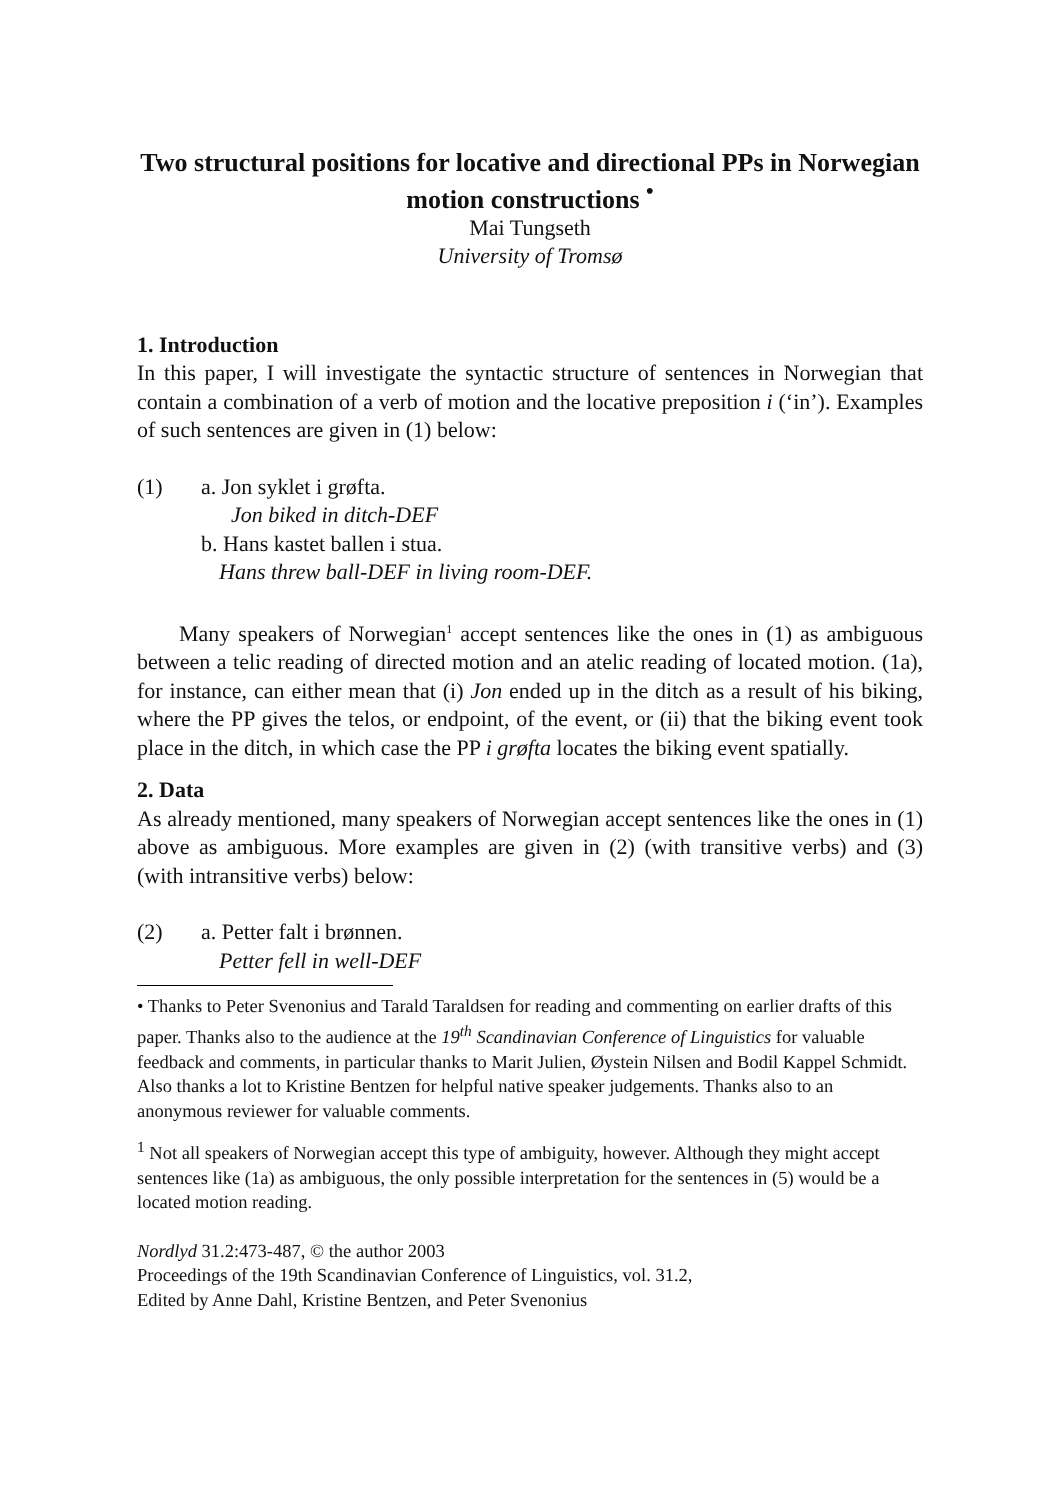Two structural positions for locative and directional PPs in Norwegian motion constructions <sup>•</sup>
Mai Tungseth
University of Tromsø
1. Introduction
In this paper, I will investigate the syntactic structure of sentences in Norwegian that contain a combination of a verb of motion and the locative preposition i (‘in’). Examples of such sentences are given in (1) below:
(1) a. Jon syklet i grøfta.
Jon biked in ditch-DEF
b. Hans kastet ballen i stua.
Hans threw ball-DEF in living room-DEF.
Many speakers of Norwegian<sup>1</sup> accept sentences like the ones in (1) as ambiguous between a telic reading of directed motion and an atelic reading of located motion. (1a), for instance, can either mean that (i) Jon ended up in the ditch as a result of his biking, where the PP gives the telos, or endpoint, of the event, or (ii) that the biking event took place in the ditch, in which case the PP i grøfta locates the biking event spatially.
2. Data
As already mentioned, many speakers of Norwegian accept sentences like the ones in (1) above as ambiguous. More examples are given in (2) (with transitive verbs) and (3) (with intransitive verbs) below:
(2) a. Petter falt i brønnen.
Petter fell in well-DEF
• Thanks to Peter Svenonius and Tarald Taraldsen for reading and commenting on earlier drafts of this paper. Thanks also to the audience at the 19<sup>th</sup> Scandinavian Conference of Linguistics for valuable feedback and comments, in particular thanks to Marit Julien, Øystein Nilsen and Bodil Kappel Schmidt. Also thanks a lot to Kristine Bentzen for helpful native speaker judgements. Thanks also to an anonymous reviewer for valuable comments.
<sup>1</sup> Not all speakers of Norwegian accept this type of ambiguity, however. Although they might accept sentences like (1a) as ambiguous, the only possible interpretation for the sentences in (5) would be a located motion reading.
Nordlyd 31.2:473-487, © the author 2003
Proceedings of the 19th Scandinavian Conference of Linguistics, vol. 31.2,
Edited by Anne Dahl, Kristine Bentzen, and Peter Svenonius